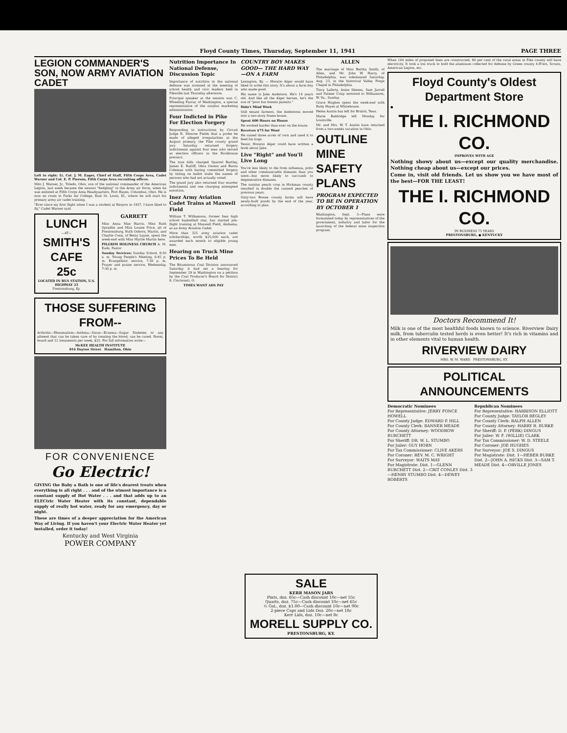Floyd County Times, Thursday, September 11, 1941 PAGE THREE
LEGION COMMANDER'S SON, NOW ARMY AVIATION CADET
Left to right: Lt. Col. J. M. Eager, Chief of Staff, Fifth Corps Area, Cadet Warner and Col. E. P. Pierson, Fifth Corps Area recruiting officer.
Milo J. Warner, Jr., Toledo, Ohio, son of the national commander of the American Legion, last week became the newest "fledgling" in the Army air force, when he was enlisted at Fifth Corps Area Headquarters, Fort Hayes, Columbus, Ohio. He is now en route to Parks Air College, East St. Louis, Ill., where he will start his primary army air cadet training.
"Ever since my first flight when I was a student at Kenyon in 1937, I have liked to fly," Cadet Warner said.
LUNCH
—AT—
SMITH'S CAFE
25c
LOCATED IN BUS STATION, U.S. HIGHWAY 23
Prestonsburg, Ky.
GARRETT
Miss Anna Mae Harris, Miss Ruth Spradlin and Miss Louise Price, all of Prestonsburg, Ruth Osborn, Martin, and Charlie Conn, of Betsy Layne, spent the week-end with Miss Myrtle Martin here.
PILGRIM HOLINESS CHURCH A. M. Eads, Pastor
Sunday Services: Sunday School, 9:30 a. m. Young People's Meeting, 6:45 p. m. Evangelistic service, 7:30 p. m. Prayer and praise service, Wednesday, 7:30 p. m.
THOSE SUFFERING FROM--
Arthritis—Rheumatism—Asthma—Sinus—Eczema—Sugar Diabetes or any ailment that can be taken care of by treating the blood, can be cured. Room, board and 12 treatments per week, $25. For full information write—
McKEE HEALTH INSTITUTE
816 Dayton Street Hamilton, Ohio
FOR CONVENIENCE
Go Electric!
GIVING the Baby a Bath is one of life's dearest treats when everything is all right . . . and of the utmost importance is a constant supply of Hot Water . . . and that adds up to an ELECtric Water Heater with its constant, dependable supply of really hot water, ready for any emergency, day or night.
These are times of a deeper appreciation for the American Way of Living. If you haven't your Electric Water Heater yet installed, order it today!
Kentucky and West Virginia
POWER COMPANY
Nutrition Importance In National Defense, Discussion Topic
Importance of nutrition in the national defense was stressed at the meeting of school health and civic leaders held in Pikeville last Thursday afternoon.
Principal speaker at the session was C. Wheeling Farrar, of Washington, a special representative of the surplus marketing administration.
Four Indicted in Pike For Election Forgery
Responding to instructions by Circuit Judge R. Monroe Fields that a probe be made of alleged irregularities at the August primary, the Pike county grand jury Saturday returned forgery indictments against four men who served as election officers in the Rockhouse precinct.
The true bills charged Sparrel Bartley, James E. Ratliff, Obra Owens and Burns Coleman with having committed forgery by listing on ballot stubs the names of persons who had not actually voted.
The grand jury also returned four murder indictments and one charging attempted extortion.
Inez Army Aviation Cadet Trains at Maxwell Field
William T. Williamson, former Inez high school basketball star, has started pre-flight training at Maxwell Field, Alabama, as an Army Aviation Cadet.
More than 325 army aviation cadet scholarships, worth $25,000 each, are awarded each month to eligible young men.
Hearing on Truck Mine Prices To Be Held
The Bituminous Coal Division announced Saturday it had set a hearing for September 29 in Washington on a petition by the Coal Producer's Board for District 8, Cincinnati, O.
TIMES WANT ADS PAY
COUNTRY BOY MAKES GOOD— THE HARD WAY—ON A FARM
Lexington, Ky. — Horatio Alger would have liked to write this story. It's about a farm boy who made good.
His name is Jake Anderson. He's 14 years old. And like all the Alger heroes, he's the son of "poor but honest parents."
Didn't Mind Work
Still tenant farmers, the Andersons moved into a two-story frame house.
Spent 600 Hours on House
He worked harder than ever on the house.
Receives $75 for Wool
He raised three acres of corn and used it to feed his hogs.
Yessir, Horatio Alger could have written a book about Jake.
Live "Right" and You'll Live Long
You're less likely to die from influenza, polio and other communicable diseases than you were—but more likely to succumb to degenerative diseases.
The surplus peach crop in Hickman county resulted in double the canned peaches of previous years.
Sixty-two Boone county farms will have newly-built ponds by the end of the year, according to plan.
ALLEN
The marriage of Miss Bertha Smith, of Allen, and Mr. John W. Harry, of Philadelphia, was solemnized Saturday, Aug. 23, in the historical Valley Forge Chapel in Philadelphia.
Tincy Laferty, Anise Skeens, Sam Jarrell and Palmer Crisp motored to Williamson, W. Va., Sunday.
Grace Hughes spent the week-end with Ruby Hayes at Whitehouse.
Helen Austin has left for Bristol, Tenn.
Marie Baldridge left Monday for Louisville.
Mr. and Mrs. W. T. Austin have returned from a two-weeks vacation in Ohio.
OUTLINE MINE SAFETY PLANS
PROGRAM EXPECTED TO BE IN OPERATION BY OCTOBER 1
Washington, Sept. 3—Plans were formulated today by representatives of the government, industry and labor for the launching of the federal mine inspection program.
When 140 miles of proposed lines are constructed, 90 per cent of the rural areas in Pike county will have electricity. It took a ton truck to hold the aluminum collected for defense by Green county 4-H'ers, Scouts, American Legion, etc.
Floyd County's Oldest Department Store
●
THE I. RICHMOND CO.
IMPROVES WITH AGE
Nothing showy about us—except our quality merchandise. Nothing cheap about us—except our prices.
Come in, visit old friends. Let us show you we have most of the best—FOR THE LEAST!
THE I. RICHMOND CO.
IN BUSINESS 75 YEARS
PRESTONSBURG, ● KENTUCKY
Doctors Recommend It!
Milk is one of the most healthful foods known to science. Riverview Dairy milk, from tuberculin tested herds is even better! It's rich in vitamins and in other elements vital to human health.
RIVERVIEW DAIRY
MRS. W. M. WARD PRESTONSBURG, KY.
POLITICAL ANNOUNCEMENTS
Democratic Nominees
For Representative: JERRY FONCE HOWELL
For County Judge: EDWARD P. HILL
For County Clerk: BANNER MEADE
For County Attorney: WOODROW BURCHETT
For Sheriff: DR. W. L. STUMBO
For Jailer: GUY HORN
For Tax Commissioner: CLIVE AKERS
For Coroner: REV. M. C. WRIGHT
For Surveyor: WAITS MAY
For Magistrate: Dist. 1—GLENN BURCHETT Dist. 2—CRIT CONLEY Dist. 3—HENRY STUMBO Dist. 4—DEWEY ROBERTS
Republican Nominees
For Representative: HARRISON ELLIOTT
For County Judge: TAYLOR BEGLEY
For County Clerk: RALPH ALLEN
For County Attorney: HARRY R. BURKE
For Sheriff: D. P. (PERK) DINGUS
For Jailer: W. F. (WILLIE) CLARK
For Tax Commissioner: W. D. STEELE
For Coroner: JOE HUGHES
For Surveyor: JOE S. DINGUS
For Magistrate: Dist. 1—HEBER BURKE Dist. 2—JOHN A. HICKS Dist. 3—SAM T. MEADE Dist. 4—ORVILLE JONES
SALE
KERR MASON JARS
Pints, doz. 65c—Cash discount 10c—net 55c
Quarts, doz. 75c—Cash discount 10c—net 65c
½ Gal., doz. $1.00—Cash discount 10c—net 90c
2-piece Caps and Lids Doz. 20c—net 18c
Kerr Lids, doz. 10c—net 8c
MORELL SUPPLY CO.
PRESTONSBURG, KY.